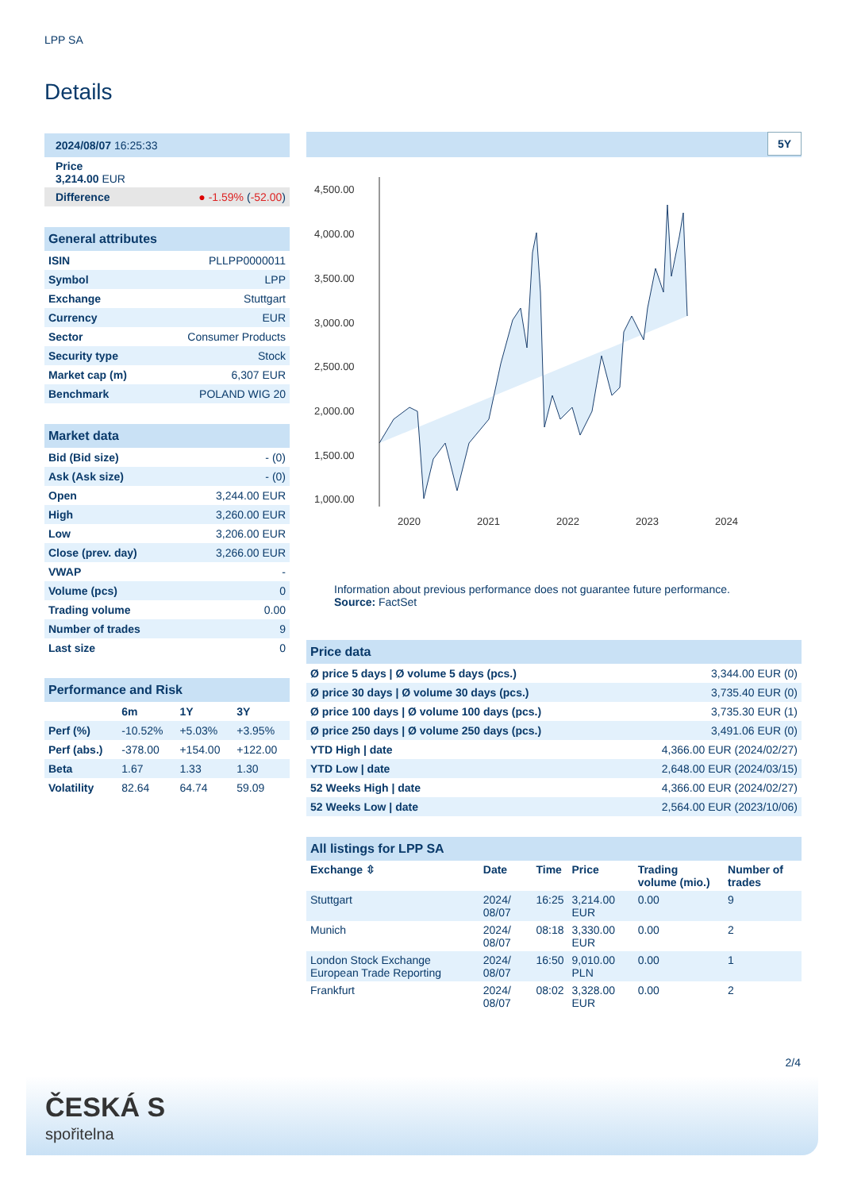LPP SA
Details
| 2024/08/07 16:25:33 |
| Price 3,214.00 EUR |
| Difference ● -1.59% ( -52.00 ) |
| General attributes | |
| ISIN | PLLPP0000011 |
| Symbol | LPP |
| Exchange | Stuttgart |
| Currency | EUR |
| Sector | Consumer Products |
| Security type | Stock |
| Market cap (m) | 6,307 EUR |
| Benchmark | POLAND WIG 20 |
| Market data | |
| Bid (Bid size) | - (0) |
| Ask (Ask size) | - (0) |
| Open | 3,244.00 EUR |
| High | 3,260.00 EUR |
| Low | 3,206.00 EUR |
| Close (prev. day) | 3,266.00 EUR |
| VWAP | - |
| Volume (pcs) | 0 |
| Trading volume | 0.00 |
| Number of trades | 9 |
| Last size | 0 |
| Performance and Risk | | | |
| | 6m | 1Y | 3Y |
| Perf (%) | -10.52% | +5.03% | +3.95% |
| Perf (abs.) | -378.00 | +154.00 | +122.00 |
| Beta | 1.67 | 1.33 | 1.30 |
| Volatility | 82.64 | 64.74 | 59.09 |
5Y
4,500.00
4,000.00
3,500.00
3,000.00
2,500.00
2,000.00
1,500.00
1,000.00
2020
2021
2022
2023
2024
Information about previous performance does not guarantee future performance.
Source: FactSet
| Price data | |
| Ø price 5 days / Ø volume 5 days (pcs.) | 3,344.00 EUR (0) |
| Ø price 30 days / Ø volume 30 days (pcs.) | 3,735.40 EUR (0) |
| Ø price 100 days / Ø volume 100 days (pcs.) | 3,735.30 EUR (1) |
| Ø price 250 days / Ø volume 250 days (pcs.) | 3,491.06 EUR (0) |
| YTD High / date | 4,366.00 EUR (2024/02/27) |
| YTD Low / date | 2,648.00 EUR (2024/03/15) |
| 52 Weeks High / date | 4,366.00 EUR (2024/02/27) |
| 52 Weeks Low / date | 2,564.00 EUR (2023/10/06) |
| All listings for LPP SA | | | | | |
| Exchange ⇳ | Date | Time | Price | Trading volume (mio.) | Number of trades |
| Stuttgart | 2024/ 08/07 | 16:25 | 3,214.00 EUR | 0.00 | 9 |
| Munich | 2024/ 08/07 | 08:18 | 3,330.00 EUR | 0.00 | 2 |
| London Stock Exchange European Trade Reporting | 2024/ 08/07 | 16:50 | 9,010.00 PLN | 0.00 | 1 |
| Frankfurt | 2024/ 08/07 | 08:02 | 3,328.00 EUR | 0.00 | 2 |
2/4
ČESKÁ S
spořitelna